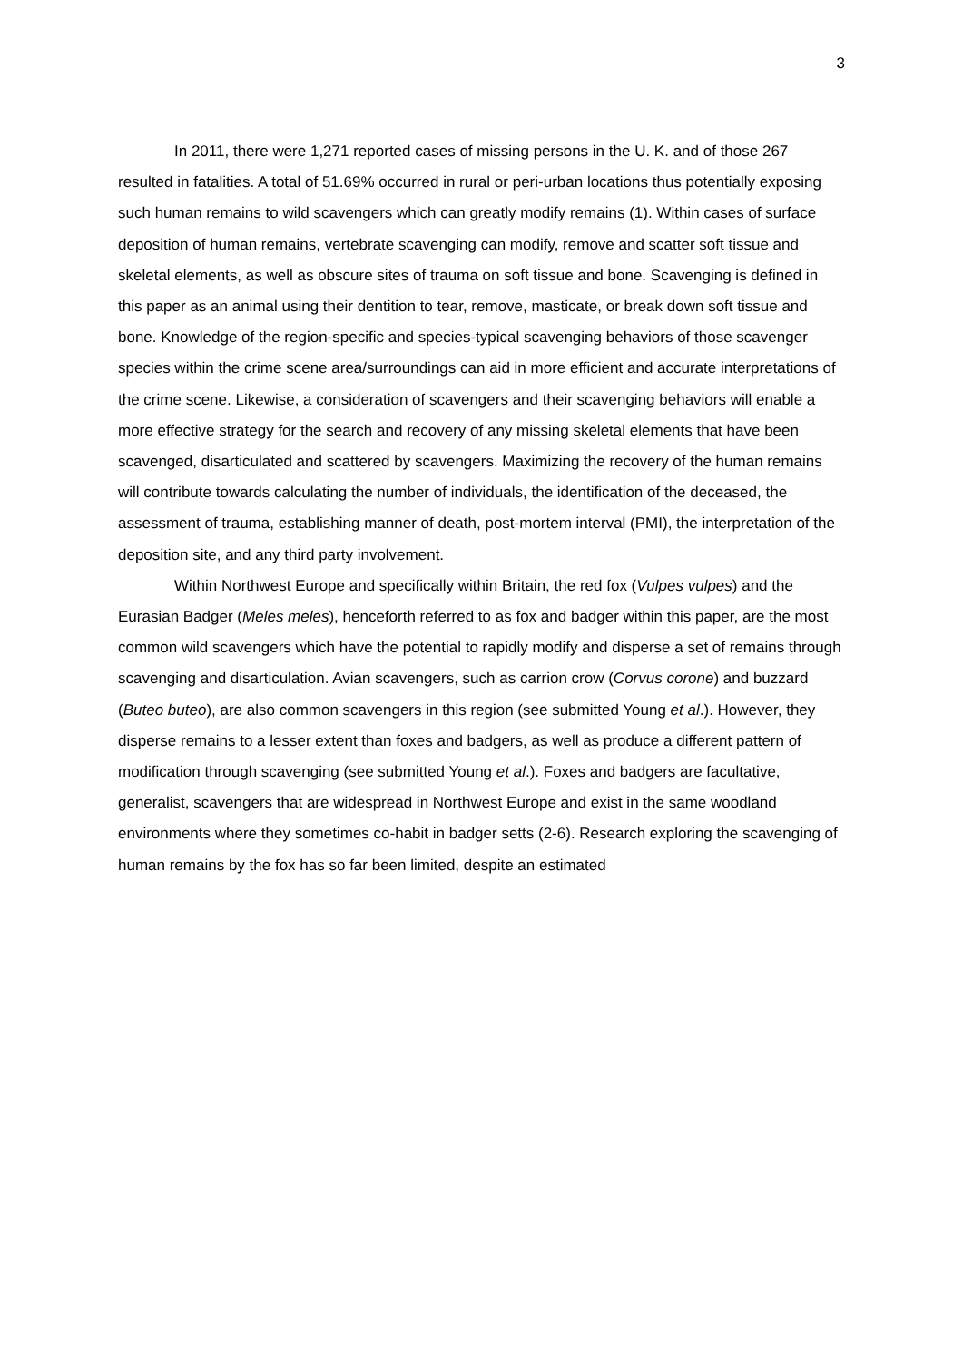3
In 2011, there were 1,271 reported cases of missing persons in the U. K. and of those 267 resulted in fatalities. A total of 51.69% occurred in rural or peri-urban locations thus potentially exposing such human remains to wild scavengers which can greatly modify remains (1). Within cases of surface deposition of human remains, vertebrate scavenging can modify, remove and scatter soft tissue and skeletal elements, as well as obscure sites of trauma on soft tissue and bone. Scavenging is defined in this paper as an animal using their dentition to tear, remove, masticate, or break down soft tissue and bone. Knowledge of the region-specific and species-typical scavenging behaviors of those scavenger species within the crime scene area/surroundings can aid in more efficient and accurate interpretations of the crime scene. Likewise, a consideration of scavengers and their scavenging behaviors will enable a more effective strategy for the search and recovery of any missing skeletal elements that have been scavenged, disarticulated and scattered by scavengers. Maximizing the recovery of the human remains will contribute towards calculating the number of individuals, the identification of the deceased, the assessment of trauma, establishing manner of death, post-mortem interval (PMI), the interpretation of the deposition site, and any third party involvement.
Within Northwest Europe and specifically within Britain, the red fox (Vulpes vulpes) and the Eurasian Badger (Meles meles), henceforth referred to as fox and badger within this paper, are the most common wild scavengers which have the potential to rapidly modify and disperse a set of remains through scavenging and disarticulation. Avian scavengers, such as carrion crow (Corvus corone) and buzzard (Buteo buteo), are also common scavengers in this region (see submitted Young et al.). However, they disperse remains to a lesser extent than foxes and badgers, as well as produce a different pattern of modification through scavenging (see submitted Young et al.). Foxes and badgers are facultative, generalist, scavengers that are widespread in Northwest Europe and exist in the same woodland environments where they sometimes co-habit in badger setts (2-6). Research exploring the scavenging of human remains by the fox has so far been limited, despite an estimated